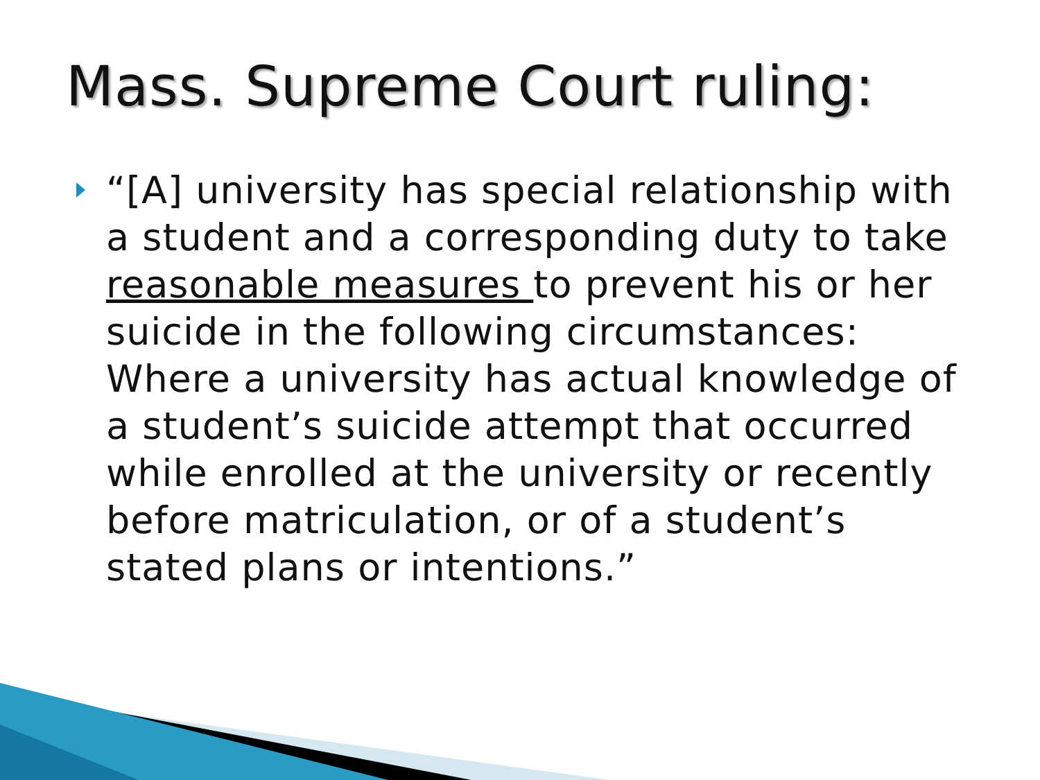Mass. Supreme Court ruling:
“[A] university has special relationship with a student and a corresponding duty to take reasonable measures to prevent his or her suicide in the following circumstances: Where a university has actual knowledge of a student’s suicide attempt that occurred while enrolled at the university or recently before matriculation, or of a student’s stated plans or intentions.”